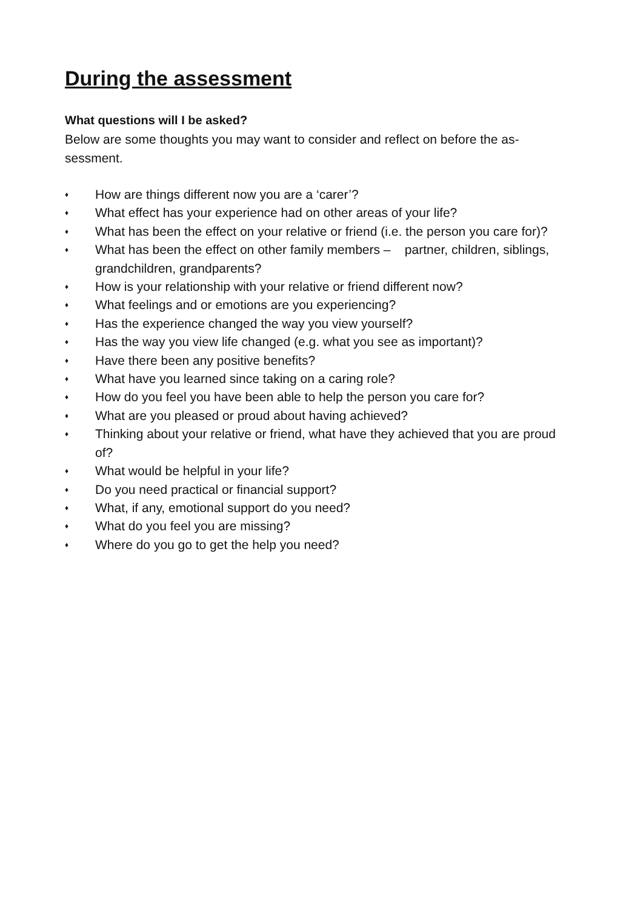During the assessment
What questions will I be asked?
Below are some thoughts you may want to consider and reflect on before the as-
sessment.
♦ How are things different now you are a ‘carer’?
♦ What effect has your experience had on other areas of your life?
♦ What has been the effect on your relative or friend (i.e. the person you care for)?
♦ What has been the effect on other family members – partner, children, siblings, grandchildren, grandparents?
♦ How is your relationship with your relative or friend different now?
♦ What feelings and or emotions are you experiencing?
♦ Has the experience changed the way you view yourself?
♦ Has the way you view life changed (e.g. what you see as important)?
♦ Have there been any positive benefits?
♦ What have you learned since taking on a caring role?
♦ How do you feel you have been able to help the person you care for?
♦ What are you pleased or proud about having achieved?
♦ Thinking about your relative or friend, what have they achieved that you are proud of?
♦ What would be helpful in your life?
♦ Do you need practical or financial support?
♦ What, if any, emotional support do you need?
♦ What do you feel you are missing?
♦ Where do you go to get the help you need?